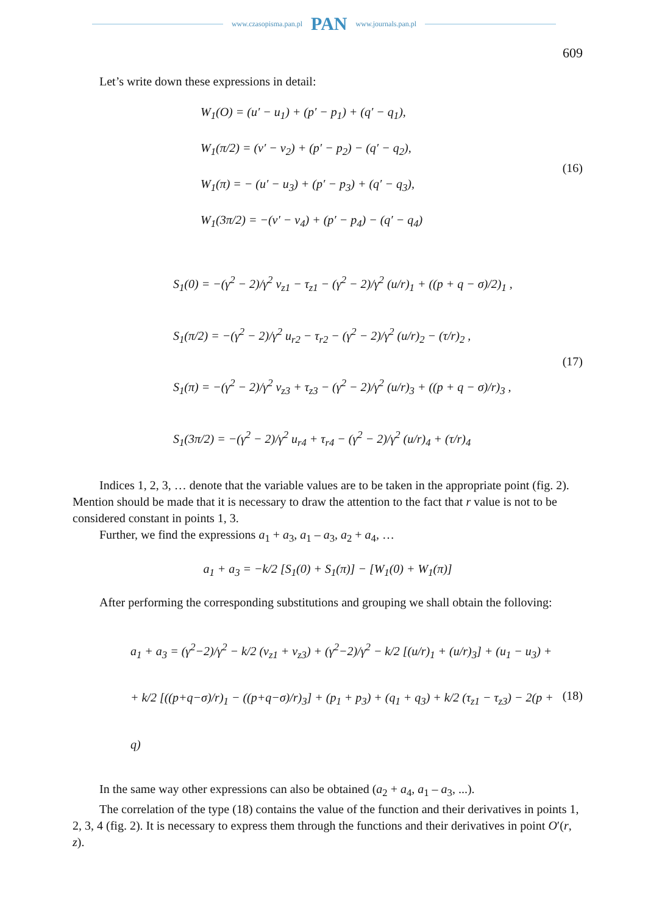www.czasopisma.pan.pl PAN www.journals.pan.pl
609
Let’s write down these expressions in detail:
W<sub>1</sub>(O) = (u′ − u<sub>1</sub>) + (p′ − p<sub>1</sub>) + (q′ − q<sub>1</sub>),
W<sub>1</sub>(π/2) = (v′ − v<sub>2</sub>) + (p′ − p<sub>2</sub>) − (q′ − q<sub>2</sub>),
W<sub>1</sub>(π) = − (u′ − u<sub>3</sub>) + (p′ − p<sub>3</sub>) + (q′ − q<sub>3</sub>),
W<sub>1</sub>(3π/2) = −(v′ − v<sub>4</sub>) + (p′ − p<sub>4</sub>) − (q′ − q<sub>4</sub>)
(16)
S<sub>1</sub>(0) = −(γ<sup>2</sup> − 2)/γ<sup>2</sup> v<sub>z1</sub> − τ<sub>z1</sub> − (γ<sup>2</sup> − 2)/γ<sup>2</sup> (u/r)<sub>1</sub> + ((p + q − σ)/2)<sub>1</sub> ,
S<sub>1</sub>(π/2) = −(γ<sup>2</sup> − 2)/γ<sup>2</sup> u<sub>r2</sub> − τ<sub>r2</sub> − (γ<sup>2</sup> − 2)/γ<sup>2</sup> (u/r)<sub>2</sub> − (τ/r)<sub>2</sub> ,
S<sub>1</sub>(π) = −(γ<sup>2</sup> − 2)/γ<sup>2</sup> v<sub>z3</sub> + τ<sub>z3</sub> − (γ<sup>2</sup> − 2)/γ<sup>2</sup> (u/r)<sub>3</sub> + ((p + q − σ)/r)<sub>3</sub> ,
S<sub>1</sub>(3π/2) = −(γ<sup>2</sup> − 2)/γ<sup>2</sup> u<sub>r4</sub> + τ<sub>r4</sub> − (γ<sup>2</sup> − 2)/γ<sup>2</sup> (u/r)<sub>4</sub> + (τ/r)<sub>4</sub>
(17)
Indices 1, 2, 3, … denote that the variable values are to be taken in the appropriate point (fig. 2). Mention should be made that it is necessary to draw the attention to the fact that r value is not to be considered constant in points 1, 3.
Further, we find the expressions a<sub>1</sub> + a<sub>3</sub>, a<sub>1</sub> – a<sub>3</sub>, a<sub>2</sub> + a<sub>4</sub>, …
a<sub>1</sub> + a<sub>3</sub> = −k/2 [S<sub>1</sub>(0) + S<sub>1</sub>(π)] − [W<sub>1</sub>(0) + W<sub>1</sub>(π)]
After performing the corresponding substitutions and grouping we shall obtain the follov­ing:
a<sub>1</sub> + a<sub>3</sub> = (γ<sup>2</sup>−2)/γ<sup>2</sup> − k/2 (v<sub>z1</sub> + v<sub>z3</sub>) + (γ<sup>2</sup>−2)/γ<sup>2</sup> − k/2 [(u/r)<sub>1</sub> + (u/r)<sub>3</sub>] + (u<sub>1</sub> − u<sub>3</sub>) +
+ k/2 [((p+q−σ)/r)<sub>1</sub> − ((p+q−σ)/r)<sub>3</sub>] + (p<sub>1</sub> + p<sub>3</sub>) + (q<sub>1</sub> + q<sub>3</sub>) + k/2 (τ<sub>z1</sub> − τ<sub>z3</sub>) − 2(p + q)
(18)
In the same way other expressions can also be obtained (a<sub>2</sub> + a<sub>4</sub>, a<sub>1</sub> – a<sub>3</sub>, ...).
The correlation of the type (18) contains the value of the function and their derivatives in points 1, 2, 3, 4 (fig. 2). It is necessary to express them through the functions and their deriva­tives in point O′(r, z).